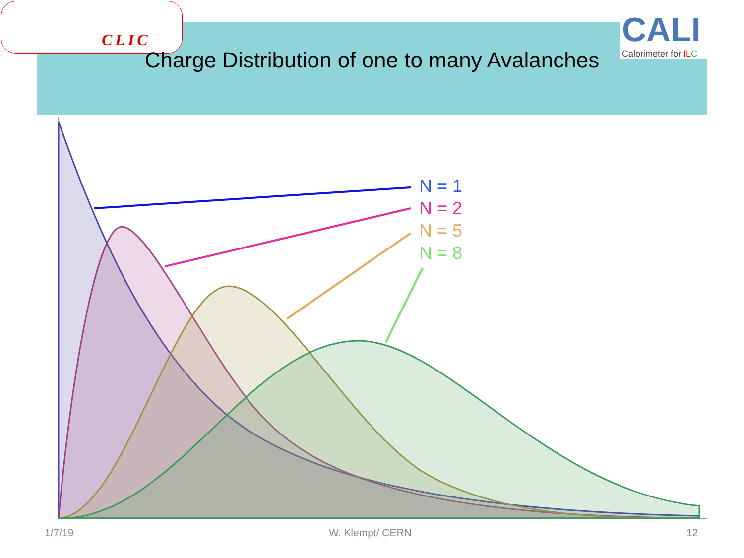CLIC
CALI
Calorimeter for IL C
Charge Distribution of one to many Avalanches
N = 1
N = 2
N = 5
N = 8
1/7/19 W. Klempt/ CERN 12